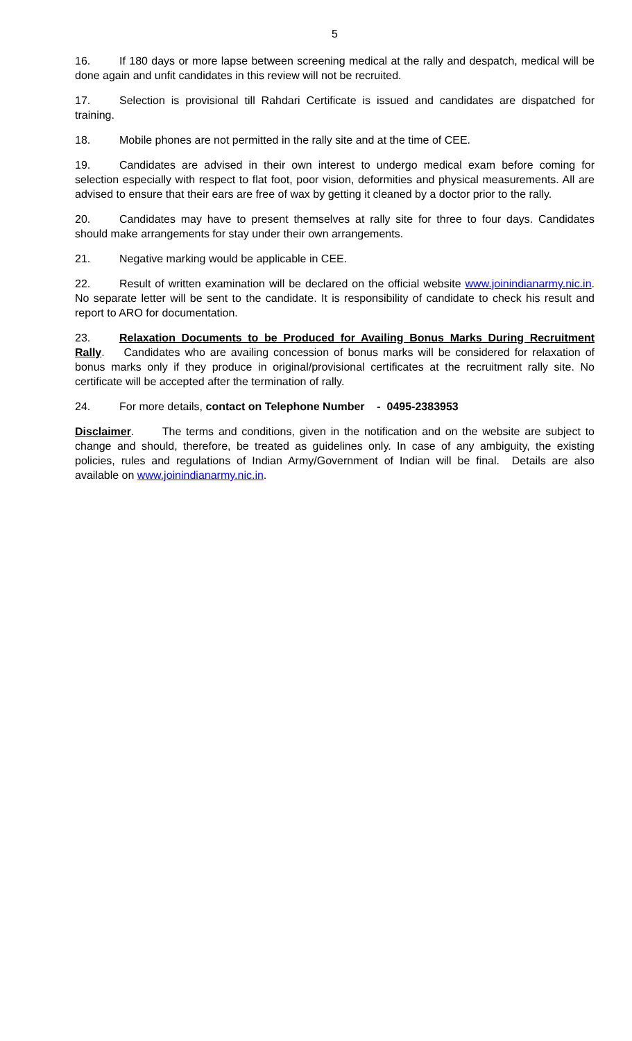5
16. If 180 days or more lapse between screening medical at the rally and despatch, medical will be done again and unfit candidates in this review will not be recruited.
17. Selection is provisional till Rahdari Certificate is issued and candidates are dispatched for training.
18. Mobile phones are not permitted in the rally site and at the time of CEE.
19. Candidates are advised in their own interest to undergo medical exam before coming for selection especially with respect to flat foot, poor vision, deformities and physical measurements. All are advised to ensure that their ears are free of wax by getting it cleaned by a doctor prior to the rally.
20. Candidates may have to present themselves at rally site for three to four days. Candidates should make arrangements for stay under their own arrangements.
21. Negative marking would be applicable in CEE.
22. Result of written examination will be declared on the official website www.joinindianarmy.nic.in. No separate letter will be sent to the candidate. It is responsibility of candidate to check his result and report to ARO for documentation.
23. Relaxation Documents to be Produced for Availing Bonus Marks During Recruitment Rally. Candidates who are availing concession of bonus marks will be considered for relaxation of bonus marks only if they produce in original/provisional certificates at the recruitment rally site. No certificate will be accepted after the termination of rally.
24. For more details, contact on Telephone Number - 0495-2383953
Disclaimer. The terms and conditions, given in the notification and on the website are subject to change and should, therefore, be treated as guidelines only. In case of any ambiguity, the existing policies, rules and regulations of Indian Army/Government of Indian will be final. Details are also available on www.joinindianarmy.nic.in.